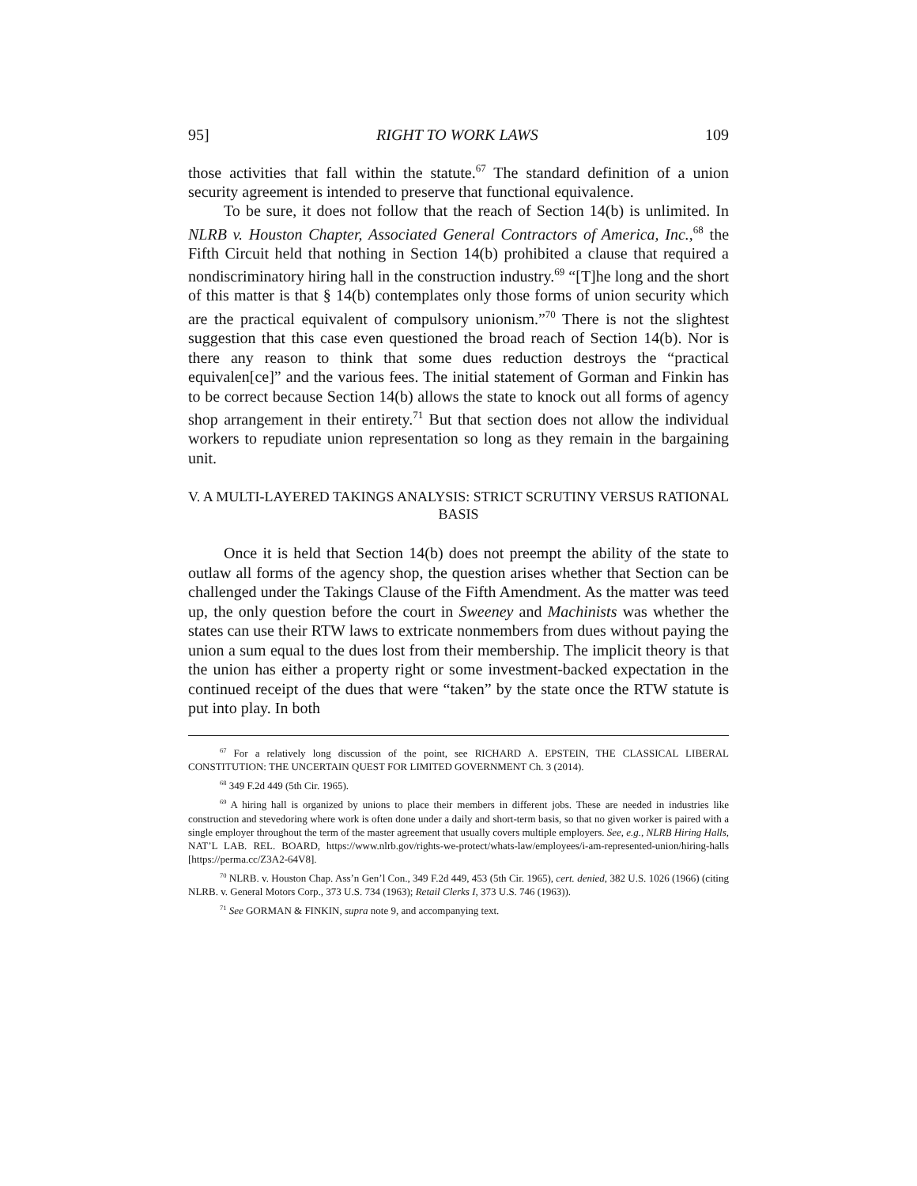95] RIGHT TO WORK LAWS 109
those activities that fall within the statute.<sup>67</sup> The standard definition of a union security agreement is intended to preserve that functional equivalence.
To be sure, it does not follow that the reach of Section 14(b) is unlimited. In NLRB v. Houston Chapter, Associated General Contractors of America, Inc.,<sup>68</sup> the Fifth Circuit held that nothing in Section 14(b) prohibited a clause that required a nondiscriminatory hiring hall in the construction industry.<sup>69</sup> “[T]he long and the short of this matter is that § 14(b) contemplates only those forms of union security which are the practical equivalent of compulsory unionism.”<sup>70</sup> There is not the slightest suggestion that this case even questioned the broad reach of Section 14(b). Nor is there any reason to think that some dues reduction destroys the “practical equivalen[ce]” and the various fees. The initial statement of Gorman and Finkin has to be correct because Section 14(b) allows the state to knock out all forms of agency shop arrangement in their entirety.<sup>71</sup> But that section does not allow the individual workers to repudiate union representation so long as they remain in the bargaining unit.
V. A MULTI-LAYERED TAKINGS ANALYSIS: STRICT SCRUTINY VERSUS RATIONAL BASIS
Once it is held that Section 14(b) does not preempt the ability of the state to outlaw all forms of the agency shop, the question arises whether that Section can be challenged under the Takings Clause of the Fifth Amendment. As the matter was teed up, the only question before the court in Sweeney and Machinists was whether the states can use their RTW laws to extricate nonmembers from dues without paying the union a sum equal to the dues lost from their membership. The implicit theory is that the union has either a property right or some investment-backed expectation in the continued receipt of the dues that were “taken” by the state once the RTW statute is put into play. In both
<sup>67</sup> For a relatively long discussion of the point, see RICHARD A. EPSTEIN, THE CLASSICAL LIBERAL CONSTITUTION: THE UNCERTAIN QUEST FOR LIMITED GOVERNMENT Ch. 3 (2014).
<sup>68</sup> 349 F.2d 449 (5th Cir. 1965).
<sup>69</sup> A hiring hall is organized by unions to place their members in different jobs. These are needed in industries like construction and stevedoring where work is often done under a daily and short-term basis, so that no given worker is paired with a single employer throughout the term of the master agreement that usually covers multiple employers. See, e.g., NLRB Hiring Halls, NAT’L LAB. REL. BOARD, https://www.nlrb.gov/rights-we-protect/whats-law/employees/i-am-represented-union/hiring-halls [https://perma.cc/Z3A2-64V8].
<sup>70</sup> NLRB. v. Houston Chap. Ass’n Gen’l Con., 349 F.2d 449, 453 (5th Cir. 1965), cert. denied, 382 U.S. 1026 (1966) (citing NLRB. v. General Motors Corp., 373 U.S. 734 (1963); Retail Clerks I, 373 U.S. 746 (1963)).
<sup>71</sup> See GORMAN & FINKIN, supra note 9, and accompanying text.